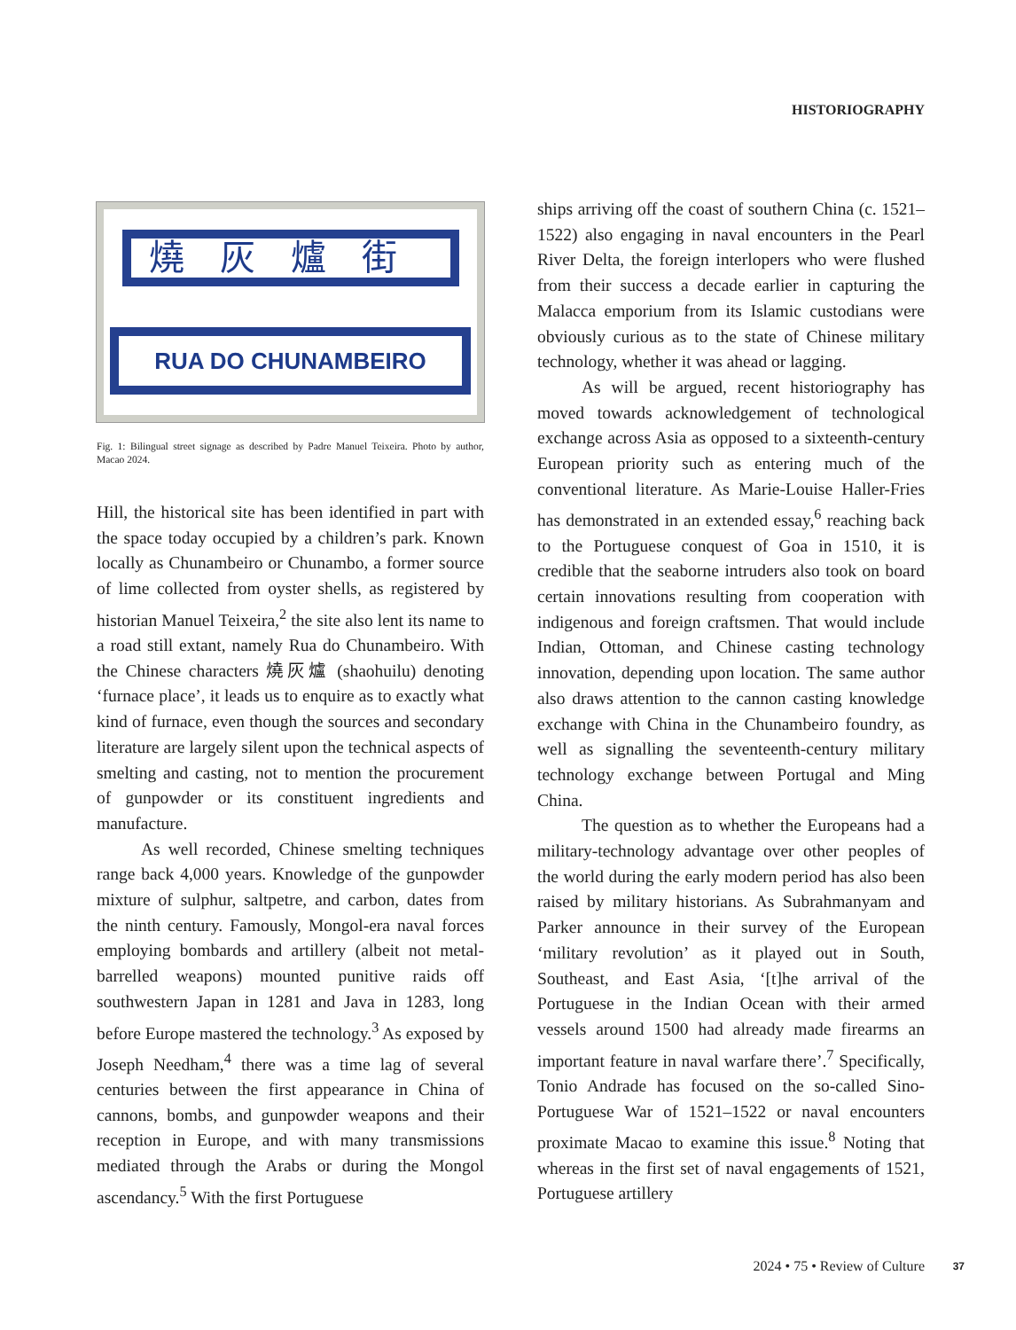HISTORIOGRAPHY
燒灰爐街
RUA DO CHUNAMBEIRO
Fig. 1: Bilingual street signage as described by Padre Manuel Teixeira. Photo by author, Macao 2024.
Hill, the historical site has been identified in part with the space today occupied by a children’s park. Known locally as Chunambeiro or Chunambo, a former source of lime collected from oyster shells, as registered by historian Manuel Teixeira,<sup>2</sup> the site also lent its name to a road still extant, namely Rua do Chunambeiro. With the Chinese characters 燒灰爐 (shaohuilu) denoting ‘furnace place’, it leads us to enquire as to exactly what kind of furnace, even though the sources and secondary literature are largely silent upon the technical aspects of smelting and casting, not to mention the procurement of gunpowder or its constituent ingredients and manufacture.
As well recorded, Chinese smelting techniques range back 4,000 years. Knowledge of the gunpowder mixture of sulphur, saltpetre, and carbon, dates from the ninth century. Famously, Mongol-era naval forces employing bombards and artillery (albeit not metal-barrelled weapons) mounted punitive raids off southwestern Japan in 1281 and Java in 1283, long before Europe mastered the technology.<sup>3</sup> As exposed by Joseph Needham,<sup>4</sup> there was a time lag of several centuries between the first appearance in China of cannons, bombs, and gunpowder weapons and their reception in Europe, and with many transmissions mediated through the Arabs or during the Mongol ascendancy.<sup>5</sup> With the first Portuguese
ships arriving off the coast of southern China (c. 1521–1522) also engaging in naval encounters in the Pearl River Delta, the foreign interlopers who were flushed from their success a decade earlier in capturing the Malacca emporium from its Islamic custodians were obviously curious as to the state of Chinese military technology, whether it was ahead or lagging.
As will be argued, recent historiography has moved towards acknowledgement of technological exchange across Asia as opposed to a sixteenth-century European priority such as entering much of the conventional literature. As Marie-Louise Haller-Fries has demonstrated in an extended essay,<sup>6</sup> reaching back to the Portuguese conquest of Goa in 1510, it is credible that the seaborne intruders also took on board certain innovations resulting from cooperation with indigenous and foreign craftsmen. That would include Indian, Ottoman, and Chinese casting technology innovation, depending upon location. The same author also draws attention to the cannon casting knowledge exchange with China in the Chunambeiro foundry, as well as signalling the seventeenth-century military technology exchange between Portugal and Ming China.
The question as to whether the Europeans had a military-technology advantage over other peoples of the world during the early modern period has also been raised by military historians. As Subrahmanyam and Parker announce in their survey of the European ‘military revolution’ as it played out in South, Southeast, and East Asia, ‘[t]he arrival of the Portuguese in the Indian Ocean with their armed vessels around 1500 had already made firearms an important feature in naval warfare there’.<sup>7</sup> Specifically, Tonio Andrade has focused on the so-called Sino-Portuguese War of 1521–1522 or naval encounters proximate Macao to examine this issue.<sup>8</sup> Noting that whereas in the first set of naval engagements of 1521, Portuguese artillery
2024 • 75 • Review of Culture 37